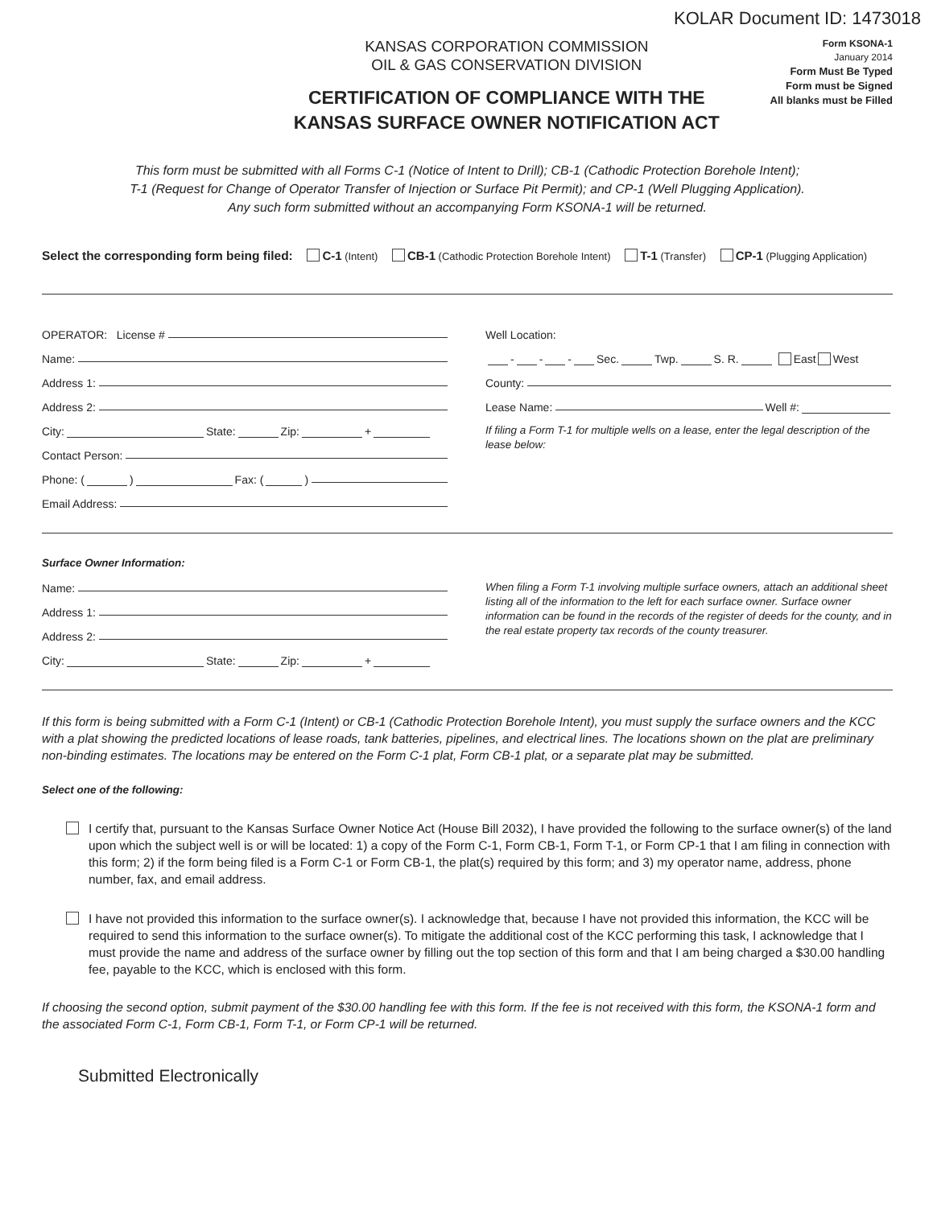KOLAR Document ID: 1473018
KANSAS CORPORATION COMMISSION
OIL & GAS CONSERVATION DIVISION
CERTIFICATION OF COMPLIANCE WITH THE
KANSAS SURFACE OWNER NOTIFICATION ACT
Form KSONA-1
January 2014
Form Must Be Typed
Form must be Signed
All blanks must be Filled
This form must be submitted with all Forms C-1 (Notice of Intent to Drill); CB-1 (Cathodic Protection Borehole Intent);
T-1 (Request for Change of Operator Transfer of Injection or Surface Pit Permit); and CP-1 (Well Plugging Application).
Any such form submitted without an accompanying Form KSONA-1 will be returned.
Select the corresponding form being filed: C-1 (Intent) CB-1 (Cathodic Protection Borehole Intent) T-1 (Transfer) CP-1 (Plugging Application)
OPERATOR: License #
Name:
Address 1:
Address 2:
City: State: Zip: +
Contact Person:
Phone: ( ) Fax: ( )
Email Address:
Well Location:
- - - Sec. Twp. S. R. East West
County:
Lease Name: Well #:
If filing a Form T-1 for multiple wells on a lease, enter the legal description of the lease below:
Surface Owner Information:
Name:
Address 1:
Address 2:
City: State: Zip: +
When filing a Form T-1 involving multiple surface owners, attach an additional sheet listing all of the information to the left for each surface owner. Surface owner information can be found in the records of the register of deeds for the county, and in the real estate property tax records of the county treasurer.
If this form is being submitted with a Form C-1 (Intent) or CB-1 (Cathodic Protection Borehole Intent), you must supply the surface owners and the KCC with a plat showing the predicted locations of lease roads, tank batteries, pipelines, and electrical lines. The locations shown on the plat are preliminary non-binding estimates. The locations may be entered on the Form C-1 plat, Form CB-1 plat, or a separate plat may be submitted.
Select one of the following:
I certify that, pursuant to the Kansas Surface Owner Notice Act (House Bill 2032), I have provided the following to the surface owner(s) of the land upon which the subject well is or will be located: 1) a copy of the Form C-1, Form CB-1, Form T-1, or Form CP-1 that I am filing in connection with this form; 2) if the form being filed is a Form C-1 or Form CB-1, the plat(s) required by this form; and 3) my operator name, address, phone number, fax, and email address.
I have not provided this information to the surface owner(s). I acknowledge that, because I have not provided this information, the KCC will be required to send this information to the surface owner(s). To mitigate the additional cost of the KCC performing this task, I acknowledge that I must provide the name and address of the surface owner by filling out the top section of this form and that I am being charged a $30.00 handling fee, payable to the KCC, which is enclosed with this form.
If choosing the second option, submit payment of the $30.00 handling fee with this form. If the fee is not received with this form, the KSONA-1 form and the associated Form C-1, Form CB-1, Form T-1, or Form CP-1 will be returned.
Submitted Electronically